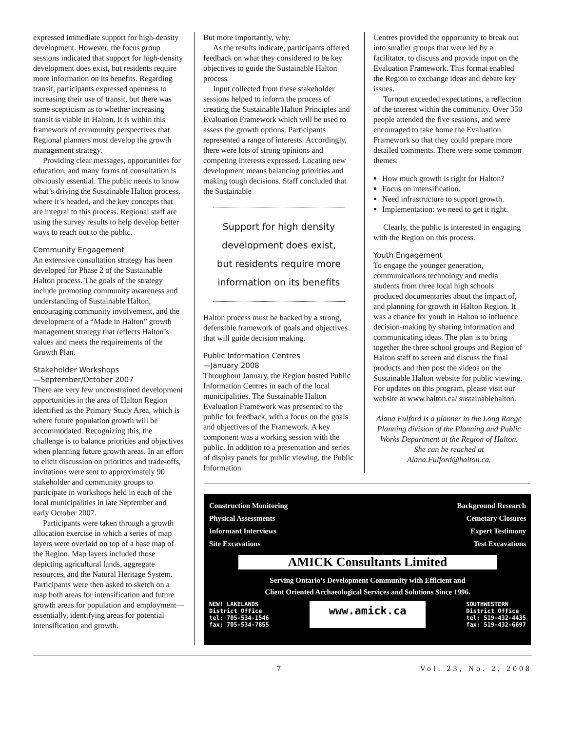expressed immediate support for high-density development. However, the focus group sessions indicated that support for high-density development does exist, but residents require more information on its benefits. Regarding transit, participants expressed openness to increasing their use of transit, but there was some scepticism as to whether increasing transit is viable in Halton. It is within this framework of community perspectives that Regional planners must develop the growth management strategy.
Providing clear messages, opportunities for education, and many forms of consultation is obviously essential. The public needs to know what’s driving the Sustainable Halton process, where it’s headed, and the key concepts that are integral to this process. Regional staff are using the survey results to help develop better ways to reach out to the public.
Community Engagement
An extensive consultation strategy has been developed for Phase 2 of the Sustainable Halton process. The goals of the strategy include promoting community awareness and understanding of Sustainable Halton, encouraging community involvement, and the development of a “Made in Halton” growth management strategy that reflects Halton’s values and meets the requirements of the Growth Plan.
Stakeholder Workshops
—September/October 2007
There are very few unconstrained development opportunities in the area of Halton Region identified as the Primary Study Area, which is where future population growth will be accommodated. Recognizing this, the challenge is to balance priorities and objectives when planning future growth areas. In an effort to elicit discussion on priorities and trade-offs, invitations were sent to approximately 90 stakeholder and community groups to participate in workshops held in each of the local municipalities in late September and early October 2007.
Participants were taken through a growth allocation exercise in which a series of map layers were overlaid on top of a base map of the Region. Map layers included those depicting agricultural lands, aggregate resources, and the Natural Heritage System. Participants were then asked to sketch on a map both areas for intensification and future growth areas for population and employment—essentially, identifying areas for potential intensification and growth.
But more importantly, why.
As the results indicate, participants offered feedback on what they considered to be key objectives to guide the Sustainable Halton process.
Input collected from these stakeholder sessions helped to inform the process of creating the Sustainable Halton Principles and Evaluation Framework which will be used to assess the growth options. Participants represented a range of interests. Accordingly, there were lots of strong opinions and competing interests expressed. Locating new development means balancing priorities and making tough decisions. Staff concluded that the Sustainable
Support for high density development does exist, but residents require more information on its benefits
Halton process must be backed by a strong, defensible framework of goals and objectives that will guide decision making.
Public Information Centres
—January 2008
Throughout January, the Region hosted Public Information Centres in each of the local municipalities. The Sustainable Halton Evaluation Framework was presented to the public for feedback, with a focus on the goals and objectives of the Framework. A key component was a working session with the public. In addition to a presentation and series of display panels for public viewing, the Public Information
Centres provided the opportunity to break out into smaller groups that were led by a facilitator, to discuss and provide input on the Evaluation Framework. This format enabled the Region to exchange ideas and debate key issues.
Turnout exceeded expectations, a reflection of the interest within the community. Over 350 people attended the five sessions, and were encouraged to take home the Evaluation Framework so that they could prepare more detailed comments. There were some common themes:
How much growth is right for Halton?
Focus on intensification.
Need infrastructure to support growth.
Implementation: we need to get it right.
Clearly, the public is interested in engaging with the Region on this process.
Youth Engagement
To engage the younger generation, communications technology and media students from three local high schools produced documentaries about the impact of, and planning for growth in Halton Region. It was a chance for youth in Halton to influence decision-making by sharing information and communicating ideas. The plan is to bring together the three school groups and Region of Halton staff to screen and discuss the final products and then post the videos on the Sustainable Halton website for public viewing. For updates on this program, please visit our website at www.halton.ca/ sustainablehalton.
Alana Fulford is a planner in the Long Range Planning division of the Planning and Public Works Department at the Region of Halton. She can be reached at Alana.Fulford@halton.ca.
Construction Monitoring Background Research
Physical Assessments Cemetary Closures
Informant Interviews Expert Testimony
Site Excavations Test Excavations
AMICK Consultants Limited
Serving Ontario’s Development Community with Efficient and
Client Oriented Archaeological Services and Solutions Since 1996.
NEW! LAKELANDS
District Office
tel: 705-534-1546
fax: 705-534-7855 www.amick.ca SOUTHWESTERN
District Office
tel: 519-432-4435
fax: 519-432-6697
7 Vol. 23, No. 2, 2008